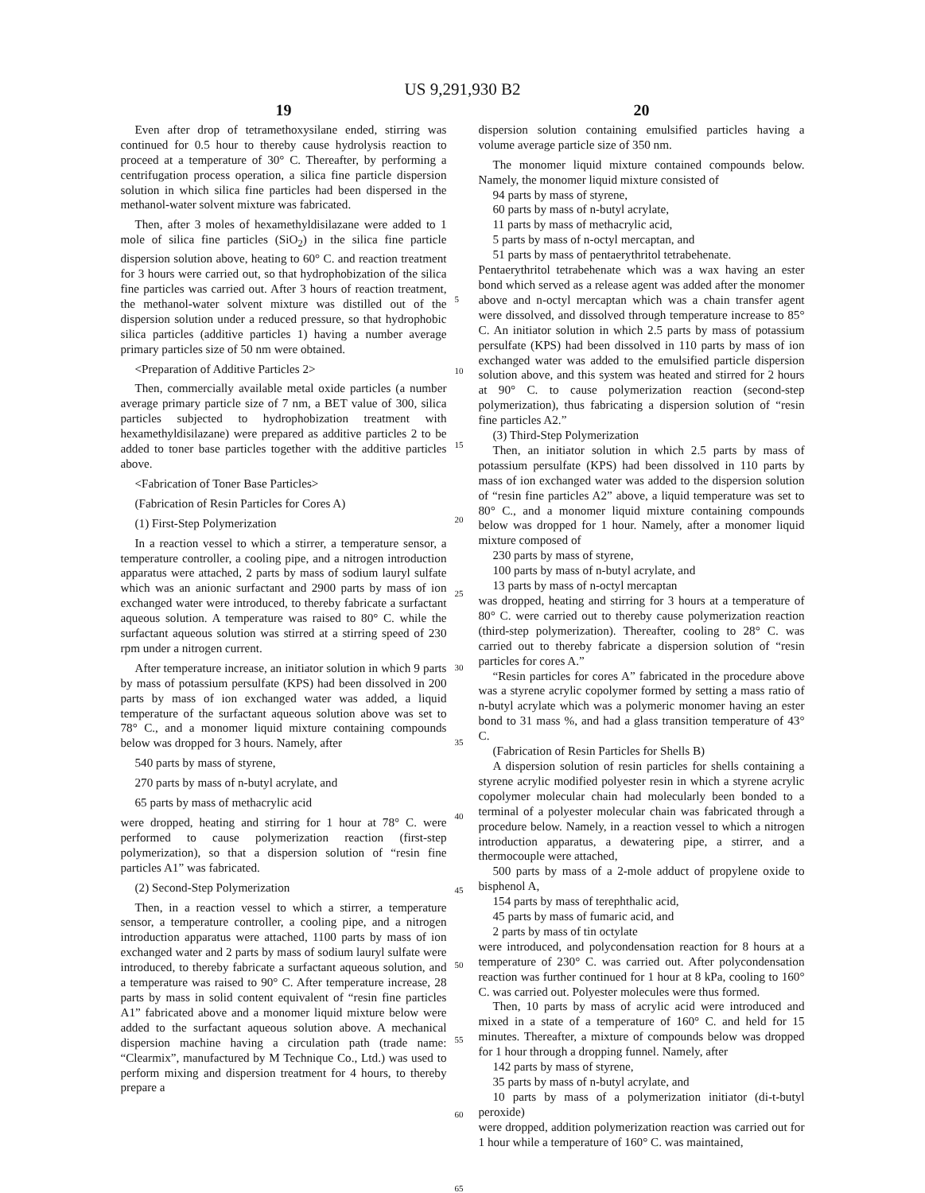US 9,291,930 B2
19
Even after drop of tetramethoxysilane ended, stirring was continued for 0.5 hour to thereby cause hydrolysis reaction to proceed at a temperature of 30° C. Thereafter, by performing a centrifugation process operation, a silica fine particle dispersion solution in which silica fine particles had been dispersed in the methanol-water solvent mixture was fabricated.
Then, after 3 moles of hexamethyldisilazane were added to 1 mole of silica fine particles (SiO<sub>2</sub>) in the silica fine particle dispersion solution above, heating to 60° C. and reaction treatment for 3 hours were carried out, so that hydrophobization of the silica fine particles was carried out. After 3 hours of reaction treatment, the methanol-water solvent mixture was distilled out of the dispersion solution under a reduced pressure, so that hydrophobic silica particles (additive particles 1) having a number average primary particles size of 50 nm were obtained.
<Preparation of Additive Particles 2>
Then, commercially available metal oxide particles (a number average primary particle size of 7 nm, a BET value of 300, silica particles subjected to hydrophobization treatment with hexamethyldisilazane) were prepared as additive particles 2 to be added to toner base particles together with the additive particles above.
<Fabrication of Toner Base Particles>
(Fabrication of Resin Particles for Cores A)
(1) First-Step Polymerization
In a reaction vessel to which a stirrer, a temperature sensor, a temperature controller, a cooling pipe, and a nitrogen introduction apparatus were attached, 2 parts by mass of sodium lauryl sulfate which was an anionic surfactant and 2900 parts by mass of ion exchanged water were introduced, to thereby fabricate a surfactant aqueous solution. A temperature was raised to 80° C. while the surfactant aqueous solution was stirred at a stirring speed of 230 rpm under a nitrogen current.
After temperature increase, an initiator solution in which 9 parts by mass of potassium persulfate (KPS) had been dissolved in 200 parts by mass of ion exchanged water was added, a liquid temperature of the surfactant aqueous solution above was set to 78° C., and a monomer liquid mixture containing compounds below was dropped for 3 hours. Namely, after
540 parts by mass of styrene,
270 parts by mass of n-butyl acrylate, and
65 parts by mass of methacrylic acid
were dropped, heating and stirring for 1 hour at 78° C. were performed to cause polymerization reaction (first-step polymerization), so that a dispersion solution of “resin fine particles A1” was fabricated.
(2) Second-Step Polymerization
Then, in a reaction vessel to which a stirrer, a temperature sensor, a temperature controller, a cooling pipe, and a nitrogen introduction apparatus were attached, 1100 parts by mass of ion exchanged water and 2 parts by mass of sodium lauryl sulfate were introduced, to thereby fabricate a surfactant aqueous solution, and a temperature was raised to 90° C. After temperature increase, 28 parts by mass in solid content equivalent of “resin fine particles A1” fabricated above and a monomer liquid mixture below were added to the surfactant aqueous solution above. A mechanical dispersion machine having a circulation path (trade name: “Clearmix”, manufactured by M Technique Co., Ltd.) was used to perform mixing and dispersion treatment for 4 hours, to thereby prepare a
5
10
15
20
25
30
35
40
45
50
55
60
65
20
dispersion solution containing emulsified particles having a volume average particle size of 350 nm.
The monomer liquid mixture contained compounds below. Namely, the monomer liquid mixture consisted of
94 parts by mass of styrene,
60 parts by mass of n-butyl acrylate,
11 parts by mass of methacrylic acid,
5 parts by mass of n-octyl mercaptan, and
51 parts by mass of pentaerythritol tetrabehenate.
Pentaerythritol tetrabehenate which was a wax having an ester bond which served as a release agent was added after the monomer above and n-octyl mercaptan which was a chain transfer agent were dissolved, and dissolved through temperature increase to 85° C. An initiator solution in which 2.5 parts by mass of potassium persulfate (KPS) had been dissolved in 110 parts by mass of ion exchanged water was added to the emulsified particle dispersion solution above, and this system was heated and stirred for 2 hours at 90° C. to cause polymerization reaction (second-step polymerization), thus fabricating a dispersion solution of “resin fine particles A2.”
(3) Third-Step Polymerization
Then, an initiator solution in which 2.5 parts by mass of potassium persulfate (KPS) had been dissolved in 110 parts by mass of ion exchanged water was added to the dispersion solution of “resin fine particles A2” above, a liquid temperature was set to 80° C., and a monomer liquid mixture containing compounds below was dropped for 1 hour. Namely, after a monomer liquid mixture composed of
230 parts by mass of styrene,
100 parts by mass of n-butyl acrylate, and
13 parts by mass of n-octyl mercaptan
was dropped, heating and stirring for 3 hours at a temperature of 80° C. were carried out to thereby cause polymerization reaction (third-step polymerization). Thereafter, cooling to 28° C. was carried out to thereby fabricate a dispersion solution of “resin particles for cores A.”
“Resin particles for cores A” fabricated in the procedure above was a styrene acrylic copolymer formed by setting a mass ratio of n-butyl acrylate which was a polymeric monomer having an ester bond to 31 mass %, and had a glass transition temperature of 43° C.
(Fabrication of Resin Particles for Shells B)
A dispersion solution of resin particles for shells containing a styrene acrylic modified polyester resin in which a styrene acrylic copolymer molecular chain had molecularly been bonded to a terminal of a polyester molecular chain was fabricated through a procedure below. Namely, in a reaction vessel to which a nitrogen introduction apparatus, a dewatering pipe, a stirrer, and a thermocouple were attached,
500 parts by mass of a 2-mole adduct of propylene oxide to bisphenol A,
154 parts by mass of terephthalic acid,
45 parts by mass of fumaric acid, and
2 parts by mass of tin octylate
were introduced, and polycondensation reaction for 8 hours at a temperature of 230° C. was carried out. After polycondensation reaction was further continued for 1 hour at 8 kPa, cooling to 160° C. was carried out. Polyester molecules were thus formed.
Then, 10 parts by mass of acrylic acid were introduced and mixed in a state of a temperature of 160° C. and held for 15 minutes. Thereafter, a mixture of compounds below was dropped for 1 hour through a dropping funnel. Namely, after
142 parts by mass of styrene,
35 parts by mass of n-butyl acrylate, and
10 parts by mass of a polymerization initiator (di-t-butyl peroxide)
were dropped, addition polymerization reaction was carried out for 1 hour while a temperature of 160° C. was maintained,